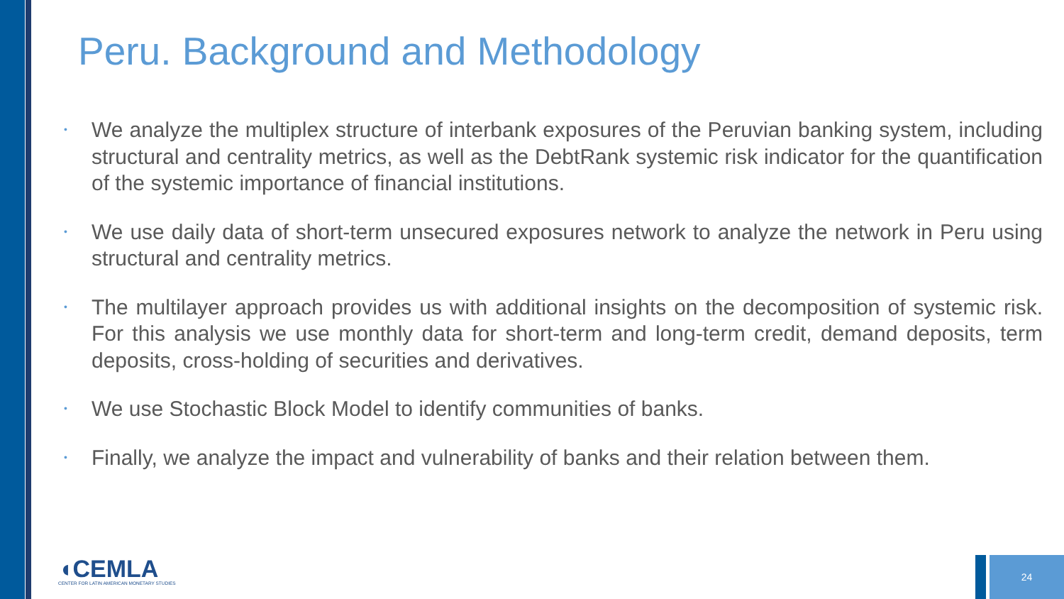Peru. Background and Methodology
• We analyze the multiplex structure of interbank exposures of the Peruvian banking system, including structural and centrality metrics, as well as the DebtRank systemic risk indicator for the quantification of the systemic importance of financial institutions.
• We use daily data of short-term unsecured exposures network to analyze the network in Peru using structural and centrality metrics.
• The multilayer approach provides us with additional insights on the decomposition of systemic risk. For this analysis we use monthly data for short-term and long-term credit, demand deposits, term deposits, cross-holding of securities and derivatives.
• We use Stochastic Block Model to identify communities of banks.
• Finally, we analyze the impact and vulnerability of banks and their relation between them.
◖CEMLA
CENTER FOR LATIN AMERICAN MONETARY STUDIES
24